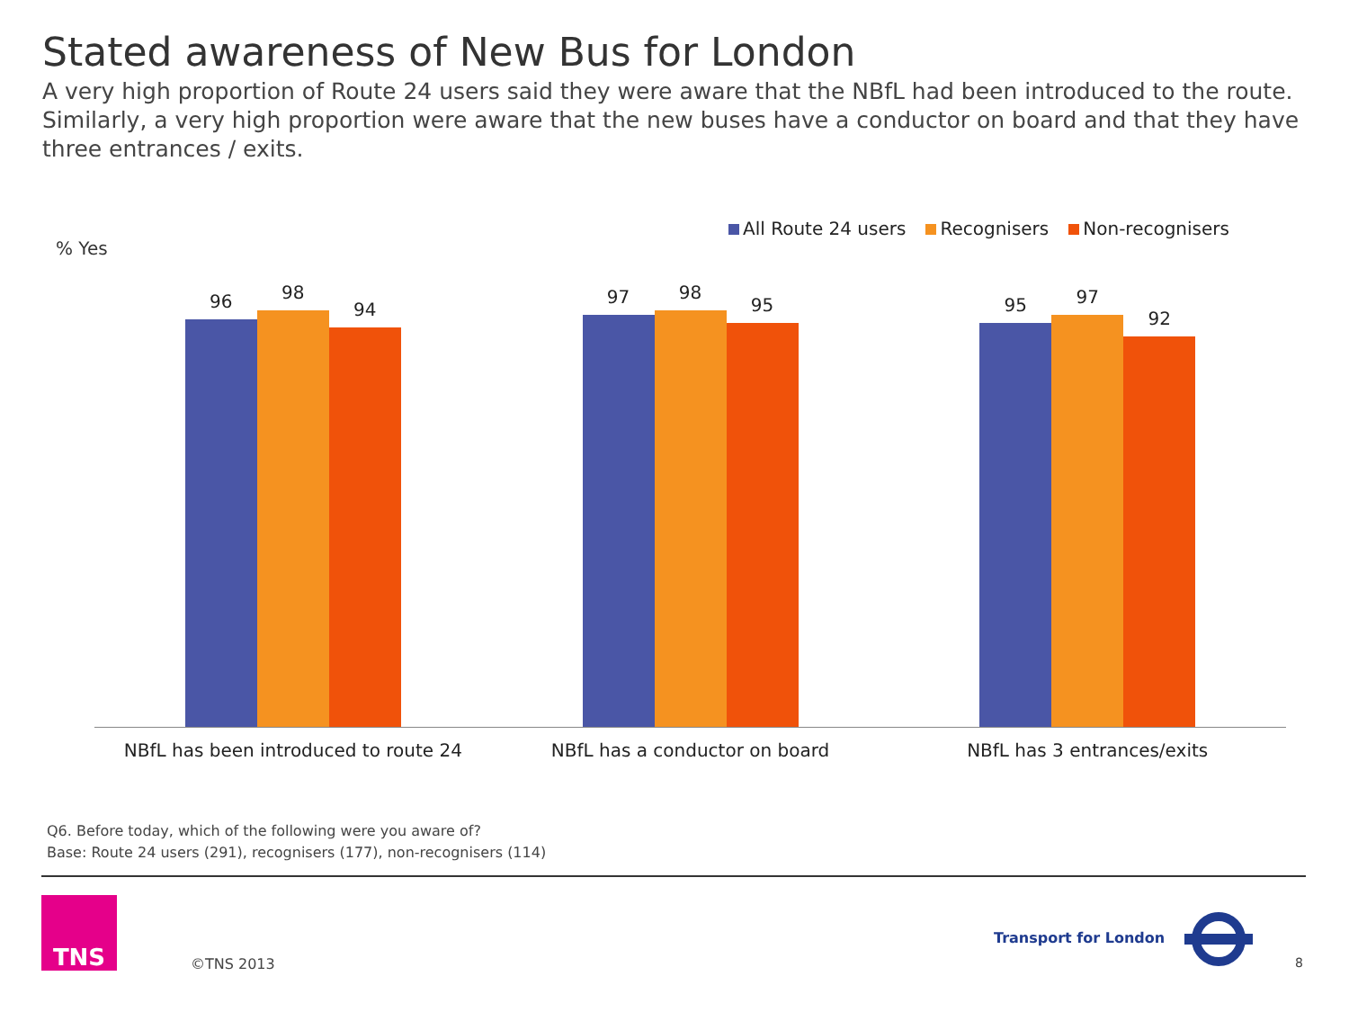Stated awareness of New Bus for London
A very high proportion of Route 24 users said they were aware that the NBfL had been introduced to the route. Similarly, a very high proportion were aware that the new buses have a conductor on board and that they have three entrances / exits.
All Route 24 users Recognisers Non-recognisers
% Yes
96
98
94
97
98
95
95
97
92
NBfL has been introduced to route 24
NBfL has a conductor on board NBfL has 3 entrances/exits
Q6. Before today, which of the following were you aware of?
Base: Route 24 users (291), recognisers (177), non-recognisers (114)
TNS
©TNS 2013
Transport for London
8